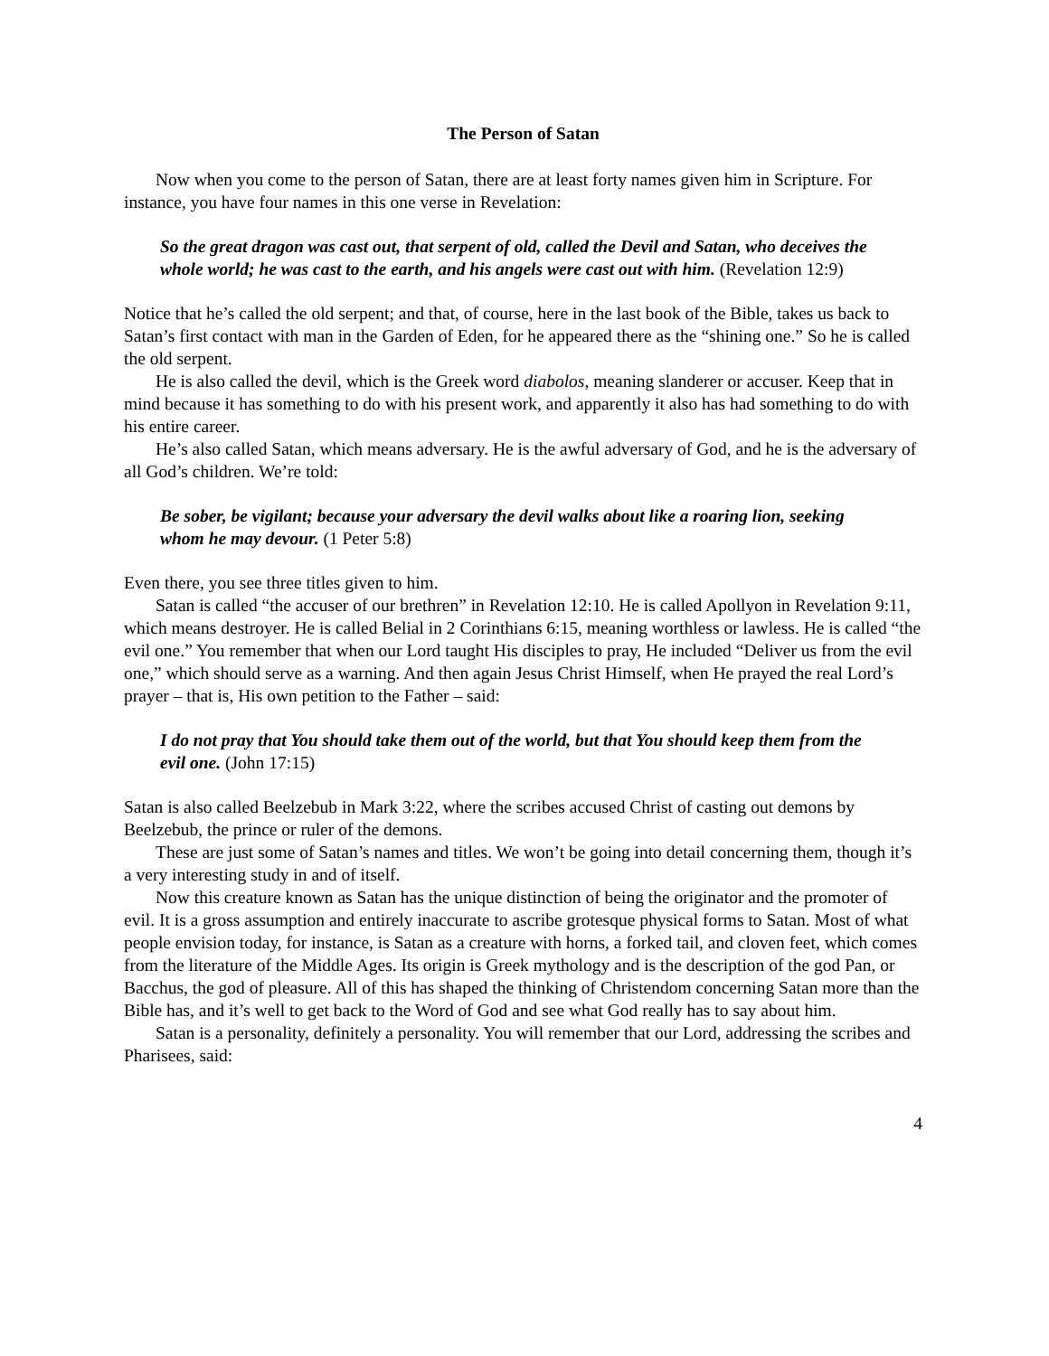The Person of Satan
Now when you come to the person of Satan, there are at least forty names given him in Scripture. For instance, you have four names in this one verse in Revelation:
So the great dragon was cast out, that serpent of old, called the Devil and Satan, who deceives the whole world; he was cast to the earth, and his angels were cast out with him. (Revelation 12:9)
Notice that he’s called the old serpent; and that, of course, here in the last book of the Bible, takes us back to Satan’s first contact with man in the Garden of Eden, for he appeared there as the “shining one.” So he is called the old serpent.
He is also called the devil, which is the Greek word diabolos, meaning slanderer or accuser. Keep that in mind because it has something to do with his present work, and apparently it also has had something to do with his entire career.
He’s also called Satan, which means adversary. He is the awful adversary of God, and he is the adversary of all God’s children. We’re told:
Be sober, be vigilant; because your adversary the devil walks about like a roaring lion, seeking whom he may devour. (1 Peter 5:8)
Even there, you see three titles given to him.
Satan is called “the accuser of our brethren” in Revelation 12:10. He is called Apollyon in Revelation 9:11, which means destroyer. He is called Belial in 2 Corinthians 6:15, meaning worthless or lawless. He is called “the evil one.” You remember that when our Lord taught His disciples to pray, He included “Deliver us from the evil one,” which should serve as a warning. And then again Jesus Christ Himself, when He prayed the real Lord’s prayer – that is, His own petition to the Father – said:
I do not pray that You should take them out of the world, but that You should keep them from the evil one. (John 17:15)
Satan is also called Beelzebub in Mark 3:22, where the scribes accused Christ of casting out demons by Beelzebub, the prince or ruler of the demons.
These are just some of Satan’s names and titles. We won’t be going into detail concerning them, though it’s a very interesting study in and of itself.
Now this creature known as Satan has the unique distinction of being the originator and the promoter of evil. It is a gross assumption and entirely inaccurate to ascribe grotesque physical forms to Satan. Most of what people envision today, for instance, is Satan as a creature with horns, a forked tail, and cloven feet, which comes from the literature of the Middle Ages. Its origin is Greek mythology and is the description of the god Pan, or Bacchus, the god of pleasure. All of this has shaped the thinking of Christendom concerning Satan more than the Bible has, and it’s well to get back to the Word of God and see what God really has to say about him.
Satan is a personality, definitely a personality. You will remember that our Lord, addressing the scribes and Pharisees, said:
4